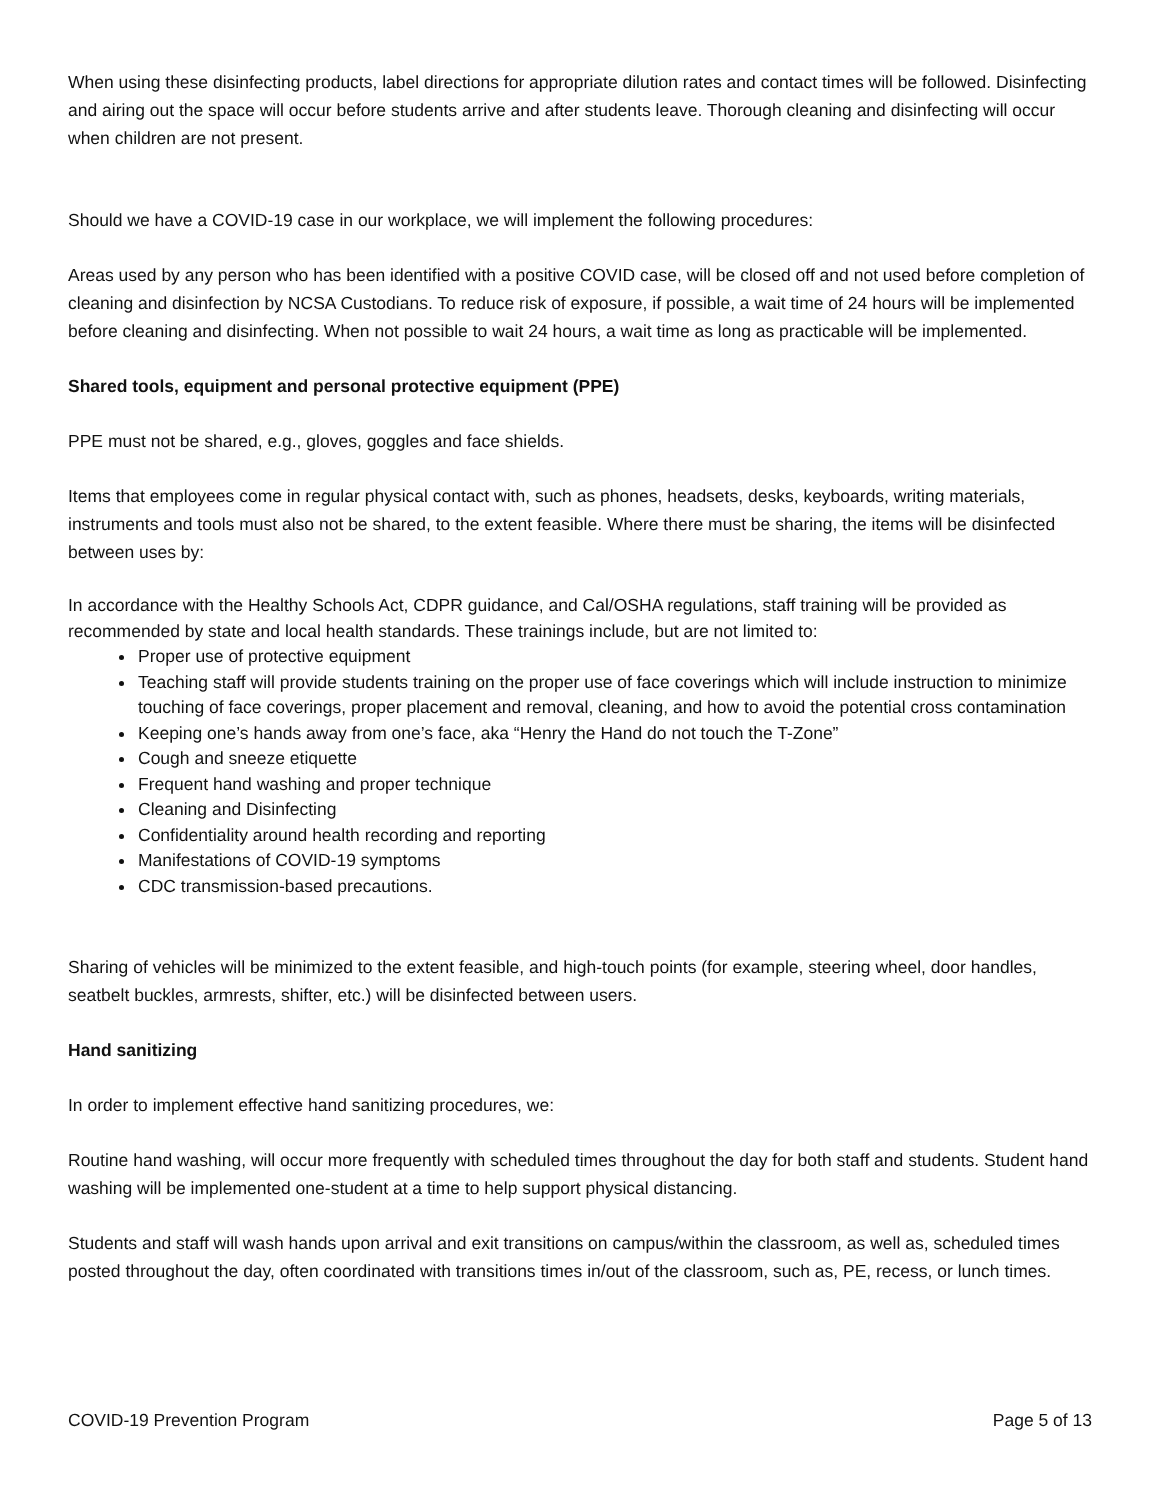When using these disinfecting products, label directions for appropriate dilution rates and contact times will be followed. Disinfecting and airing out the space will occur before students arrive and after students leave. Thorough cleaning and disinfecting will occur when children are not present.
Should we have a COVID-19 case in our workplace, we will implement the following procedures:
Areas used by any person who has been identified with a positive COVID case, will be closed off and not used before completion of cleaning and disinfection by NCSA Custodians. To reduce risk of exposure, if possible, a wait time of 24 hours will be implemented before cleaning and disinfecting. When not possible to wait 24 hours, a wait time as long as practicable will be implemented.
Shared tools, equipment and personal protective equipment (PPE)
PPE must not be shared, e.g., gloves, goggles and face shields.
Items that employees come in regular physical contact with, such as phones, headsets, desks, keyboards, writing materials, instruments and tools must also not be shared, to the extent feasible. Where there must be sharing, the items will be disinfected between uses by:
In accordance with the Healthy Schools Act, CDPR guidance, and Cal/OSHA regulations, staff training will be provided as recommended by state and local health standards. These trainings include, but are not limited to:
Proper use of protective equipment
Teaching staff will provide students training on the proper use of face coverings which will include instruction to minimize touching of face coverings, proper placement and removal, cleaning, and how to avoid the potential cross contamination
Keeping one’s hands away from one’s face, aka “Henry the Hand do not touch the T-Zone”
Cough and sneeze etiquette
Frequent hand washing and proper technique
Cleaning and Disinfecting
Confidentiality around health recording and reporting
Manifestations of COVID-19 symptoms
CDC transmission-based precautions.
Sharing of vehicles will be minimized to the extent feasible, and high-touch points (for example, steering wheel, door handles, seatbelt buckles, armrests, shifter, etc.) will be disinfected between users.
Hand sanitizing
In order to implement effective hand sanitizing procedures, we:
Routine hand washing, will occur more frequently with scheduled times throughout the day for both staff and students. Student hand washing will be implemented one-student at a time to help support physical distancing.
Students and staff will wash hands upon arrival and exit transitions on campus/within the classroom, as well as, scheduled times posted throughout the day, often coordinated with transitions times in/out of the classroom, such as, PE, recess, or lunch times.
COVID-19 Prevention Program Page 5 of 13